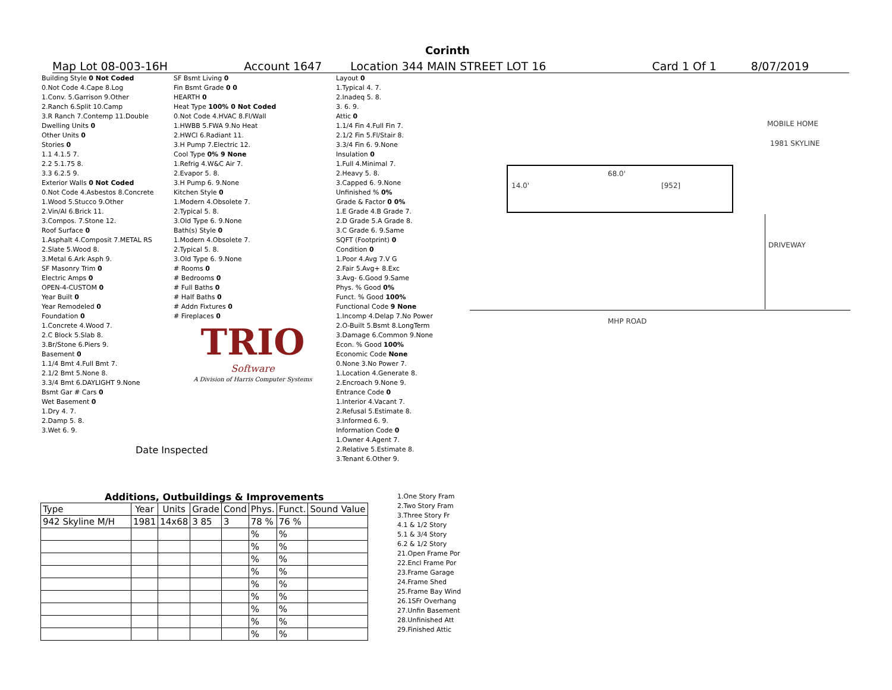Corinth
Map Lot 08-003-16H Account 1647 Location 344 MAIN STREET LOT 16 Card 1 Of 1 8/07/2019
| Building Style 0 Not Coded |
| 0.Not Code 4.Cape 8.Log |
| 1.Conv. 5.Garrison 9.Other |
| 2.Ranch 6.Split 10.Camp |
| 3.R Ranch 7.Contemp 11.Double |
| Dwelling Units 0 |
| Other Units 0 |
| Stories 0 |
| 1.1 4.1.5 7. |
| 2.2 5.1.75 8. |
| 3.3 6.2.5 9. |
| Exterior Walls 0 Not Coded |
| 0.Not Code 4.Asbestos 8.Concrete |
| 1.Wood 5.Stucco 9.Other |
| 2.Vin/Al 6.Brick 11. |
| 3.Compos. 7.Stone 12. |
| Roof Surface 0 |
| 1.Asphalt 4.Composit 7.METAL RS |
| 2.Slate 5.Wood 8. |
| 3.Metal 6.Ark Asph 9. |
| SF Masonry Trim 0 |
| Electric Amps 0 |
| OPEN-4-CUSTOM 0 |
| Year Built 0 |
| Year Remodeled 0 |
| Foundation 0 |
| 1.Concrete 4.Wood 7. |
| 2.C Block 5.Slab 8. |
| 3.Br/Stone 6.Piers 9. |
| Basement 0 |
| 1.1/4 Bmt 4.Full Bmt 7. |
| 2.1/2 Bmt 5.None 8. |
| 3.3/4 Bmt 6.DAYLIGHT 9.None |
| Bsmt Gar # Cars 0 |
| Wet Basement 0 |
| 1.Dry 4. 7. |
| 2.Damp 5. 8. |
| 3.Wet 6. 9. |
| Date Inspected |
| SF Bsmt Living 0 |
| Fin Bsmt Grade 0 0 |
| HEARTH 0 |
| Heat Type 100% 0 Not Coded |
| 0.Not Code 4.HVAC 8.Fl/Wall |
| 1.HWBB 5.FWA 9.No Heat |
| 2.HWCI 6.Radiant 11. |
| 3.H Pump 7.Electric 12. |
| Cool Type 0% 9 None |
| 1.Refrig 4.W&C Air 7. |
| 2.Evapor 5. 8. |
| 3.H Pump 6. 9.None |
| Kitchen Style 0 |
| 1.Modern 4.Obsolete 7. |
| 2.Typical 5. 8. |
| 3.Old Type 6. 9.None |
| Bath(s) Style 0 |
| 1.Modern 4.Obsolete 7. |
| 2.Typical 5. 8. |
| 3.Old Type 6. 9.None |
| # Rooms 0 |
| # Bedrooms 0 |
| # Full Baths 0 |
| # Half Baths 0 |
| # Addn Fixtures 0 |
| # Fireplaces 0 |
| TRIO Software |
| A Division of Harris Computer Systems |
| Layout 0 |
| 1.Typical 4. 7. |
| 2.Inadeq 5. 8. |
| 3. 6. 9. |
| Attic 0 |
| 1.1/4 Fin 4.Full Fin 7. |
| 2.1/2 Fin 5.Fl/Stair 8. |
| 3.3/4 Fin 6. 9.None |
| Insulation 0 |
| 1.Full 4.Minimal 7. |
| 2.Heavy 5. 8. |
| 3.Capped 6. 9.None |
| Unfinished % 0% |
| Grade & Factor 0 0% |
| 1.E Grade 4.B Grade 7. |
| 2.D Grade 5.A Grade 8. |
| 3.C Grade 6. 9.Same |
| SQFT (Footprint) 0 |
| Condition 0 |
| 1.Poor 4.Avg 7.V G |
| 2.Fair 5.Avg+ 8.Exc |
| 3.Avg- 6.Good 9.Same |
| Phys. % Good 0% |
| Funct. % Good 100% |
| Functional Code 9 None |
| 1.Incomp 4.Delap 7.No Power |
| 2.O-Built 5.Bsmt 8.LongTerm |
| 3.Damage 6.Common 9.None |
| Econ. % Good 100% |
| Economic Code None |
| 0.None 3.No Power 7. |
| 1.Location 4.Generate 8. |
| 2.Encroach 9.None 9. |
| Entrance Code 0 |
| 1.Interior 4.Vacant 7. |
| 2.Refusal 5.Estimate 8. |
| 3.Informed 6. 9. |
| Information Code 0 |
| 1.Owner 4.Agent 7. |
| 2.Relative 5.Estimate 8. |
| 3.Tenant 6.Other 9. |
MOBILE HOME
1981 SKYLINE
68.0'
14.0' [952]
DRIVEWAY
MHP ROAD
Additions, Outbuildings & Improvements
| Type | Year | Units | Grade | Cond | Phys. | Funct. | Sound Value |
| --- | --- | --- | --- | --- | --- | --- | --- |
| 942 Skyline M/H | 1981 | 14x68 | 3 85 | 3 | 78 % | 76 % | |
| | | | | | % | % | |
| | | | | | % | % | |
| | | | | | % | % | |
| | | | | | % | % | |
| | | | | | % | % | |
| | | | | | % | % | |
| | | | | | % | % | |
| | | | | | % | % | |
| | | | | | % | % | |
| 1.One Story Fram |
| 2.Two Story Fram |
| 3.Three Story Fr |
| 4.1 & 1/2 Story |
| 5.1 & 3/4 Story |
| 6.2 & 1/2 Story |
| 21.Open Frame Por |
| 22.Encl Frame Por |
| 23.Frame Garage |
| 24.Frame Shed |
| 25.Frame Bay Wind |
| 26.1SFr Overhang |
| 27.Unfin Basement |
| 28.Unfinished Att |
| 29.Finished Attic |